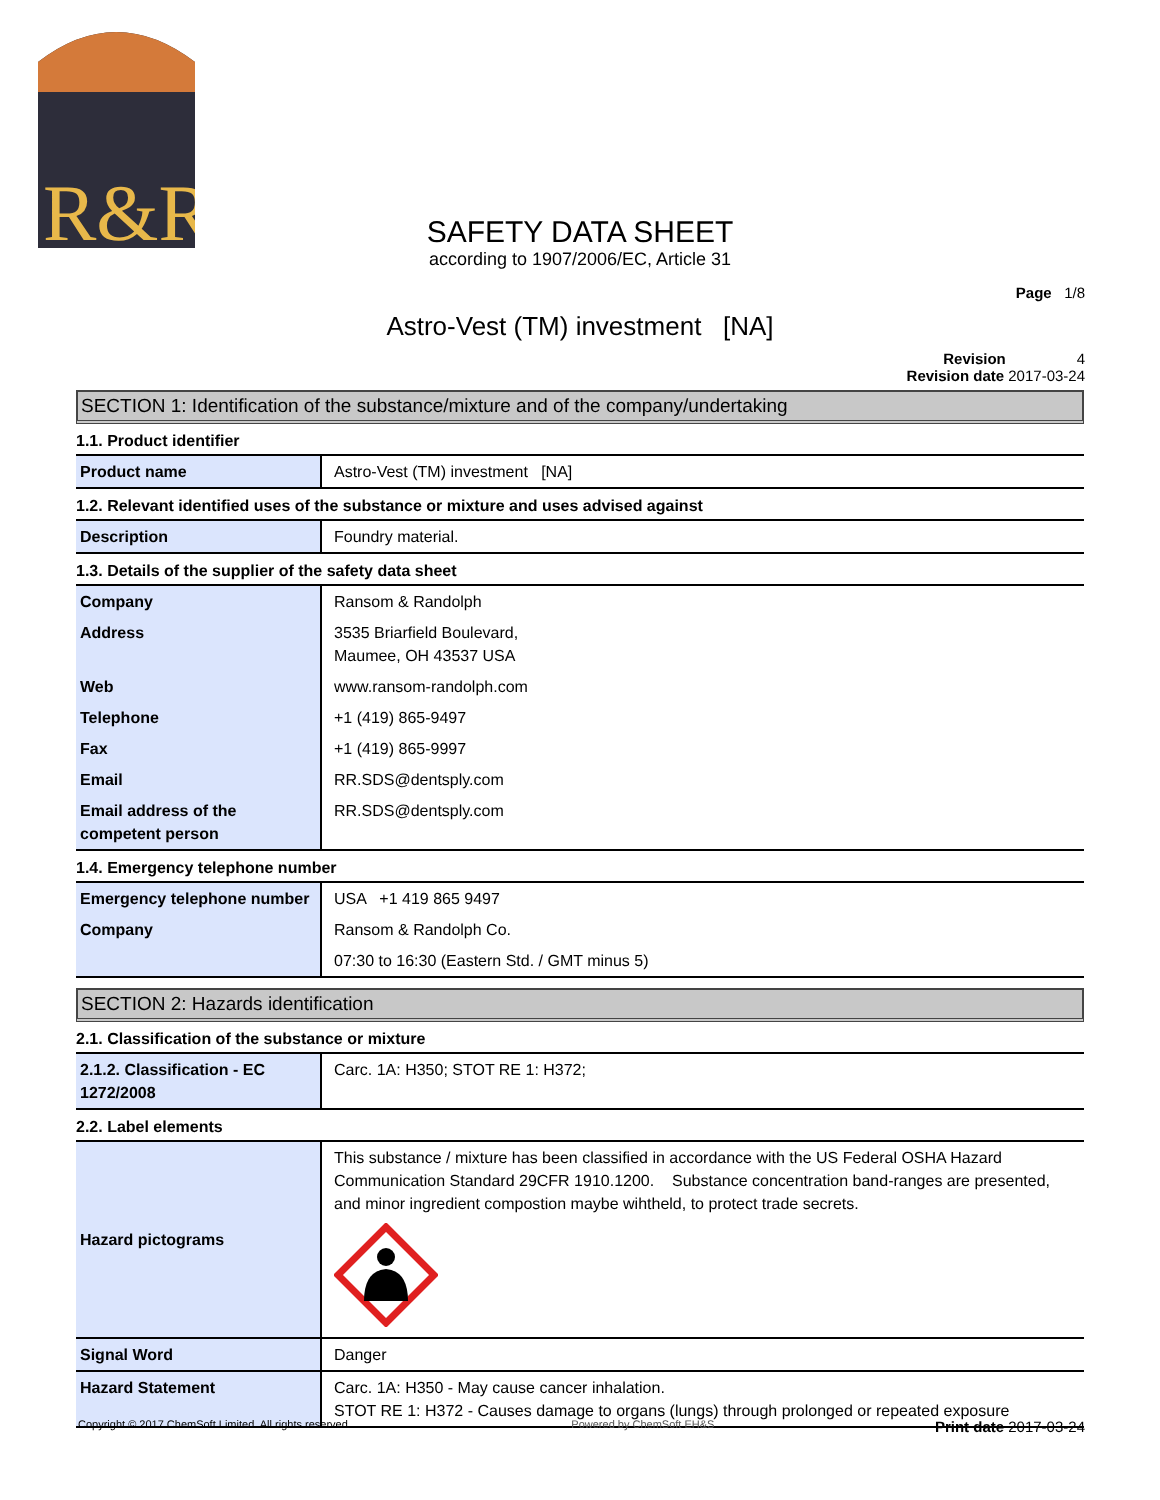R&R
SAFETY DATA SHEET
according to 1907/2006/EC, Article 31
Page 1/8
Astro-Vest (TM) investment [NA]
Revision 4
Revision date 2017-03-24
SECTION 1: Identification of the substance/mixture and of the company/undertaking
1.1. Product identifier
| Product name | Astro-Vest (TM) investment [NA] |
1.2. Relevant identified uses of the substance or mixture and uses advised against
| Description | Foundry material. |
1.3. Details of the supplier of the safety data sheet
| Company | Ransom & Randolph |
| Address | 3535 Briarfield Boulevard, Maumee, OH 43537 USA |
| Web | www.ransom-randolph.com |
| Telephone | +1 (419) 865-9497 |
| Fax | +1 (419) 865-9997 |
| Email | RR.SDS@dentsply.com |
| Email address of the competent person | RR.SDS@dentsply.com |
1.4. Emergency telephone number
| Emergency telephone number | USA +1 419 865 9497 |
| Company | Ransom & Randolph Co. |
| | 07:30 to 16:30 (Eastern Std. / GMT minus 5) |
SECTION 2: Hazards identification
2.1. Classification of the substance or mixture
| 2.1.2. Classification - EC 1272/2008 | Carc. 1A: H350; STOT RE 1: H372; |
2.2. Label elements
| Hazard pictograms | This substance / mixture has been classified in accordance with the US Federal OSHA Hazard Communication Standard 29CFR 1910.1200. Substance concentration band-ranges are presented, and minor ingredient compostion maybe wihtheld, to protect trade secrets. |
| Signal Word | Danger |
| Hazard Statement | Carc. 1A: H350 - May cause cancer inhalation. STOT RE 1: H372 - Causes damage to organs (lungs) through prolonged or repeated exposure |
Copyright © 2017 ChemSoft Limited. All rights reserved. Powered by ChemSoft EH&S Print date 2017-03-24